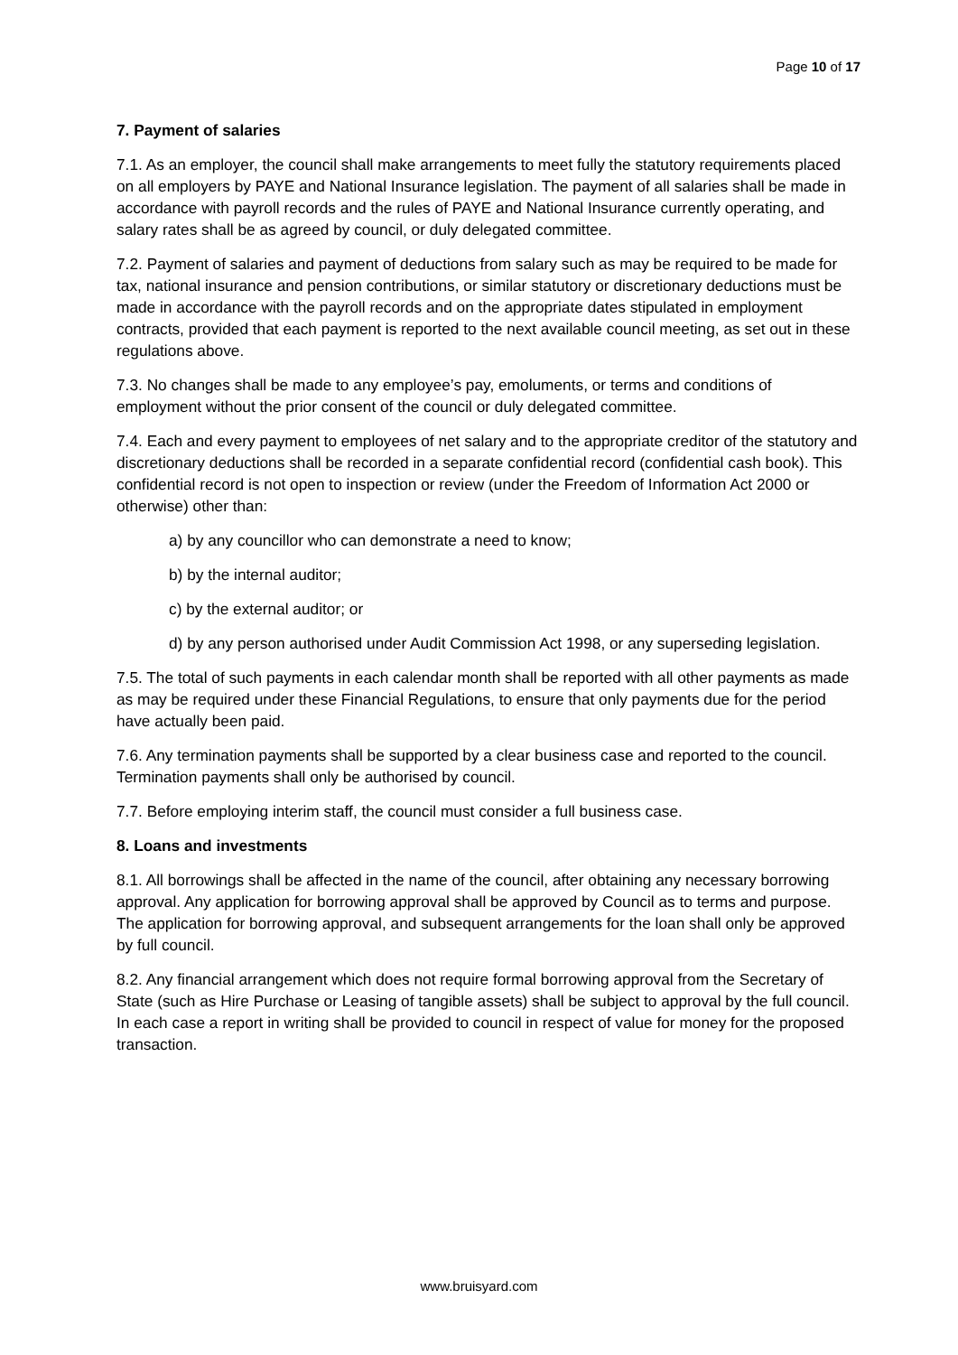Page 10 of 17
7. Payment of salaries
7.1. As an employer, the council shall make arrangements to meet fully the statutory requirements placed on all employers by PAYE and National Insurance legislation. The payment of all salaries shall be made in accordance with payroll records and the rules of PAYE and National Insurance currently operating, and salary rates shall be as agreed by council, or duly delegated committee.
7.2. Payment of salaries and payment of deductions from salary such as may be required to be made for tax, national insurance and pension contributions, or similar statutory or discretionary deductions must be made in accordance with the payroll records and on the appropriate dates stipulated in employment contracts, provided that each payment is reported to the next available council meeting, as set out in these regulations above.
7.3. No changes shall be made to any employee’s pay, emoluments, or terms and conditions of employment without the prior consent of the council or duly delegated committee.
7.4. Each and every payment to employees of net salary and to the appropriate creditor of the statutory and discretionary deductions shall be recorded in a separate confidential record (confidential cash book). This confidential record is not open to inspection or review (under the Freedom of Information Act 2000 or otherwise) other than:
a) by any councillor who can demonstrate a need to know;
b) by the internal auditor;
c) by the external auditor; or
d) by any person authorised under Audit Commission Act 1998, or any superseding legislation.
7.5. The total of such payments in each calendar month shall be reported with all other payments as made as may be required under these Financial Regulations, to ensure that only payments due for the period have actually been paid.
7.6. Any termination payments shall be supported by a clear business case and reported to the council. Termination payments shall only be authorised by council.
7.7. Before employing interim staff, the council must consider a full business case.
8. Loans and investments
8.1. All borrowings shall be affected in the name of the council, after obtaining any necessary borrowing approval. Any application for borrowing approval shall be approved by Council as to terms and purpose. The application for borrowing approval, and subsequent arrangements for the loan shall only be approved by full council.
8.2. Any financial arrangement which does not require formal borrowing approval from the Secretary of State (such as Hire Purchase or Leasing of tangible assets) shall be subject to approval by the full council. In each case a report in writing shall be provided to council in respect of value for money for the proposed transaction.
www.bruisyard.com